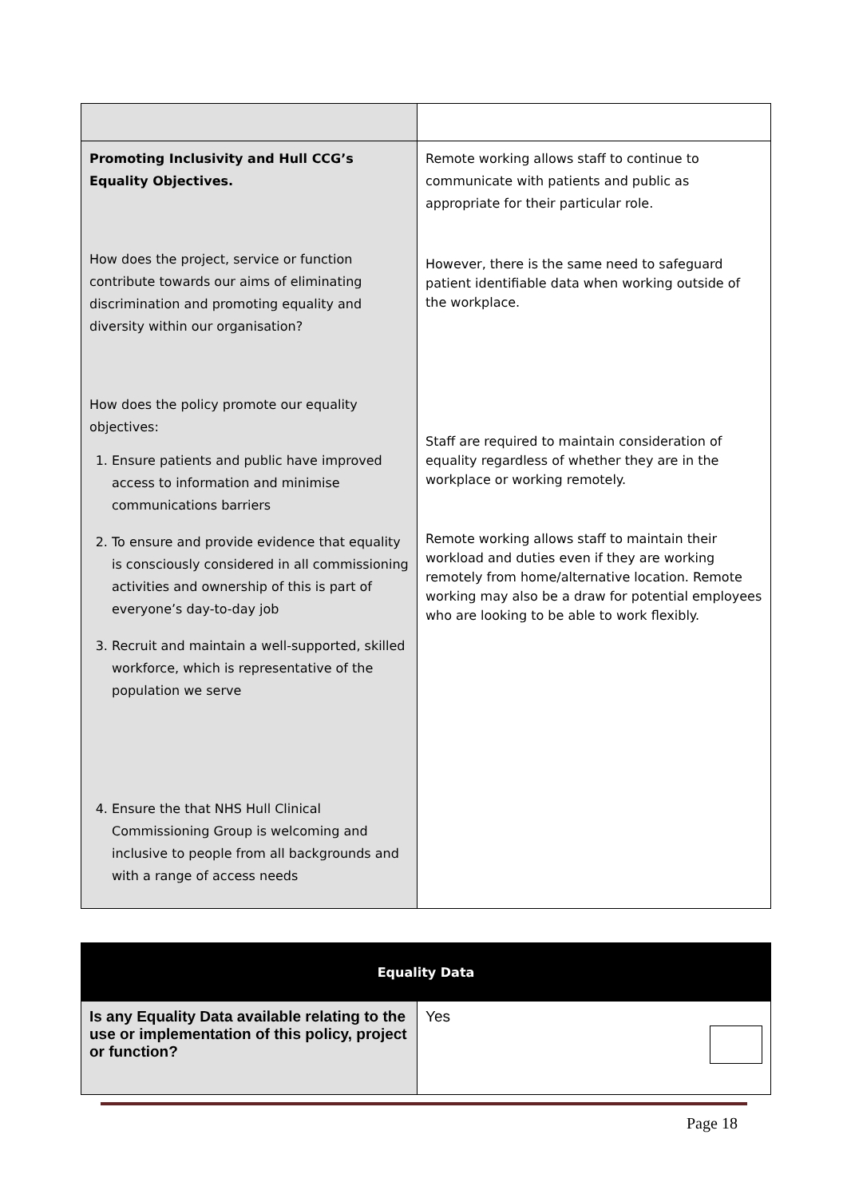| Promoting Inclusivity and Hull CCG’s Equality Objectives. How does the project, service or function contribute towards our aims of eliminating discrimination and promoting equality and diversity within our organisation? How does the policy promote our equality objectives: 1. Ensure patients and public have improved access to information and minimise communications barriers 2. To ensure and provide evidence that equality is consciously considered in all commissioning activities and ownership of this is part of everyone’s day-to-day job 3. Recruit and maintain a well-supported, skilled workforce, which is representative of the population we serve 4. Ensure the that NHS Hull Clinical Commissioning Group is welcoming and inclusive to people from all backgrounds and with a range of access needs | Remote working allows staff to continue to communicate with patients and public as appropriate for their particular role. However, there is the same need to safeguard patient identifiable data when working outside of the workplace. Staff are required to maintain consideration of equality regardless of whether they are in the workplace or working remotely. Remote working allows staff to maintain their workload and duties even if they are working remotely from home/alternative location. Remote working may also be a draw for potential employees who are looking to be able to work flexibly. |
| Equality Data | |
| Is any Equality Data available relating to the use or implementation of this policy, project or function? | Yes |
Page 18